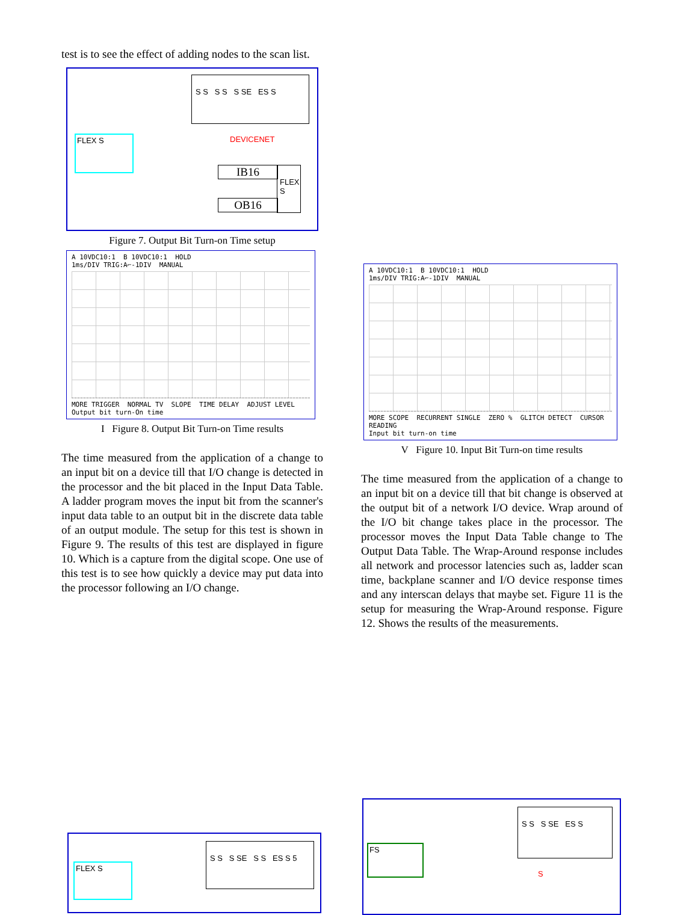test is to see the effect of adding nodes to the scan list.
FLEX S
S S S S S SE ES S
DEVICENET
IB16
FLEX S
OB16
Figure 7. Output Bit Turn-on Time setup
A 10VDC10:1 B 10VDC10:1 HOLD
1ms/DIV TRIG:A⌐-1DIV MANUAL
MORE TRIGGER NORMAL TV SLOPE TIME DELAY ADJUST LEVEL
Output bit turn-On time
I Figure 8. Output Bit Turn-on Time results
The time measured from the application of a change to an input bit on a device till that I/O change is detected in the processor and the bit placed in the Input Data Table. A ladder program moves the input bit from the scanner's input data table to an output bit in the discrete data table of an output module. The setup for this test is shown in Figure 9. The results of this test are displayed in figure 10. Which is a capture from the digital scope. One use of this test is to see how quickly a device may put data into the processor following an I/O change.
A 10VDC10:1 B 10VDC10:1 HOLD
1ms/DIV TRIG:A⌐-1DIV MANUAL
MORE SCOPE RECURRENT SINGLE ZERO % GLITCH DETECT CURSOR READING
Input bit turn-on time
V Figure 10. Input Bit Turn-on time results
The time measured from the application of a change to an input bit on a device till that bit change is observed at the output bit of a network I/O device. Wrap around of the I/O bit change takes place in the processor. The processor moves the Input Data Table change to The Output Data Table. The Wrap-Around response includes all network and processor latencies such as, ladder scan time, backplane scanner and I/O device response times and any interscan delays that maybe set. Figure 11 is the setup for measuring the Wrap-Around response. Figure 12. Shows the results of the measurements.
FLEX S
S S S SE S S ES S 5
FS
S S S SE ES S
S